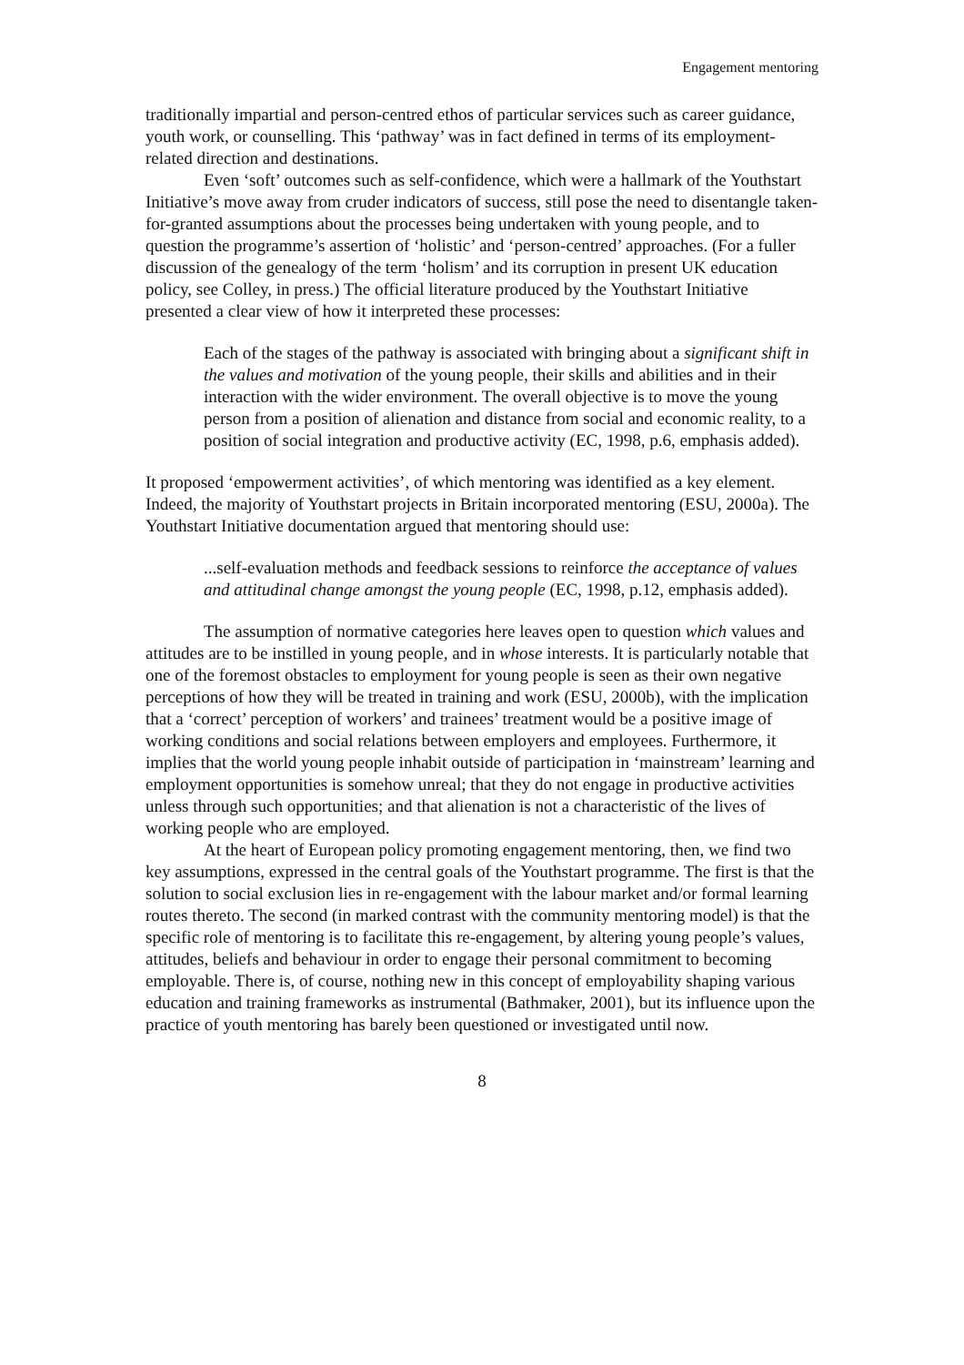Engagement mentoring
traditionally impartial and person-centred ethos of particular services such as career guidance, youth work, or counselling. This ‘pathway’ was in fact defined in terms of its employment-related direction and destinations.
Even ‘soft’ outcomes such as self-confidence, which were a hallmark of the Youthstart Initiative’s move away from cruder indicators of success, still pose the need to disentangle taken-for-granted assumptions about the processes being undertaken with young people, and to question the programme’s assertion of ‘holistic’ and ‘person-centred’ approaches. (For a fuller discussion of the genealogy of the term ‘holism’ and its corruption in present UK education policy, see Colley, in press.) The official literature produced by the Youthstart Initiative presented a clear view of how it interpreted these processes:
Each of the stages of the pathway is associated with bringing about a significant shift in the values and motivation of the young people, their skills and abilities and in their interaction with the wider environment. The overall objective is to move the young person from a position of alienation and distance from social and economic reality, to a position of social integration and productive activity (EC, 1998, p.6, emphasis added).
It proposed ‘empowerment activities’, of which mentoring was identified as a key element. Indeed, the majority of Youthstart projects in Britain incorporated mentoring (ESU, 2000a). The Youthstart Initiative documentation argued that mentoring should use:
...self-evaluation methods and feedback sessions to reinforce the acceptance of values and attitudinal change amongst the young people (EC, 1998, p.12, emphasis added).
The assumption of normative categories here leaves open to question which values and attitudes are to be instilled in young people, and in whose interests. It is particularly notable that one of the foremost obstacles to employment for young people is seen as their own negative perceptions of how they will be treated in training and work (ESU, 2000b), with the implication that a ‘correct’ perception of workers’ and trainees’ treatment would be a positive image of working conditions and social relations between employers and employees. Furthermore, it implies that the world young people inhabit outside of participation in ‘mainstream’ learning and employment opportunities is somehow unreal; that they do not engage in productive activities unless through such opportunities; and that alienation is not a characteristic of the lives of working people who are employed.
At the heart of European policy promoting engagement mentoring, then, we find two key assumptions, expressed in the central goals of the Youthstart programme. The first is that the solution to social exclusion lies in re-engagement with the labour market and/or formal learning routes thereto. The second (in marked contrast with the community mentoring model) is that the specific role of mentoring is to facilitate this re-engagement, by altering young people’s values, attitudes, beliefs and behaviour in order to engage their personal commitment to becoming employable. There is, of course, nothing new in this concept of employability shaping various education and training frameworks as instrumental (Bathmaker, 2001), but its influence upon the practice of youth mentoring has barely been questioned or investigated until now.
8